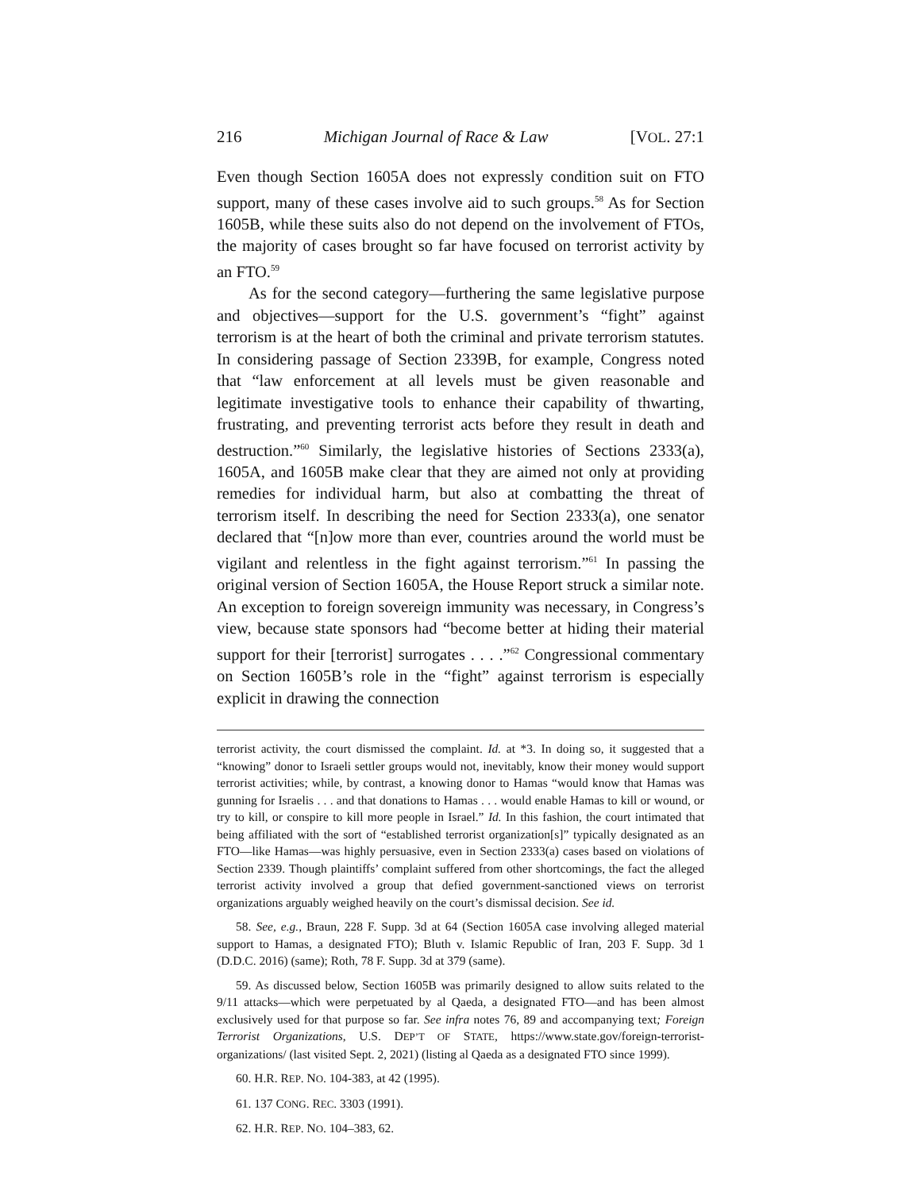216 Michigan Journal of Race & Law [VOL. 27:1
Even though Section 1605A does not expressly condition suit on FTO support, many of these cases involve aid to such groups.<sup>58</sup> As for Section 1605B, while these suits also do not depend on the involvement of FTOs, the majority of cases brought so far have focused on terrorist activity by an FTO.<sup>59</sup>
As for the second category—furthering the same legislative purpose and objectives—support for the U.S. government’s “fight” against terrorism is at the heart of both the criminal and private terrorism statutes. In considering passage of Section 2339B, for example, Congress noted that “law enforcement at all levels must be given reasonable and legitimate investigative tools to enhance their capability of thwarting, frustrating, and preventing terrorist acts before they result in death and destruction.”<sup>60</sup> Similarly, the legislative histories of Sections 2333(a), 1605A, and 1605B make clear that they are aimed not only at providing remedies for individual harm, but also at combatting the threat of terrorism itself. In describing the need for Section 2333(a), one senator declared that “[n]ow more than ever, countries around the world must be vigilant and relentless in the fight against terrorism.”<sup>61</sup> In passing the original version of Section 1605A, the House Report struck a similar note. An exception to foreign sovereign immunity was necessary, in Congress’s view, because state sponsors had “become better at hiding their material support for their [terrorist] surrogates . . . .”<sup>62</sup> Congressional commentary on Section 1605B’s role in the “fight” against terrorism is especially explicit in drawing the connection
terrorist activity, the court dismissed the complaint. Id. at *3. In doing so, it suggested that a “knowing” donor to Israeli settler groups would not, inevitably, know their money would support terrorist activities; while, by contrast, a knowing donor to Hamas “would know that Hamas was gunning for Israelis . . . and that donations to Hamas . . . would enable Hamas to kill or wound, or try to kill, or conspire to kill more people in Israel.” Id. In this fashion, the court intimated that being affiliated with the sort of “established terrorist organization[s]” typically designated as an FTO—like Hamas—was highly persuasive, even in Section 2333(a) cases based on violations of Section 2339. Though plaintiffs’ complaint suffered from other shortcomings, the fact the alleged terrorist activity involved a group that defied government-sanctioned views on terrorist organizations arguably weighed heavily on the court’s dismissal decision. See id.
58. See, e.g., Braun, 228 F. Supp. 3d at 64 (Section 1605A case involving alleged material support to Hamas, a designated FTO); Bluth v. Islamic Republic of Iran, 203 F. Supp. 3d 1 (D.D.C. 2016) (same); Roth, 78 F. Supp. 3d at 379 (same).
59. As discussed below, Section 1605B was primarily designed to allow suits related to the 9/11 attacks—which were perpetuated by al Qaeda, a designated FTO—and has been almost exclusively used for that purpose so far. See infra notes 76, 89 and accompanying text; Foreign Terrorist Organizations, U.S. DEP’T OF STATE, https://www.state.gov/foreign-terrorist-organizations/ (last visited Sept. 2, 2021) (listing al Qaeda as a designated FTO since 1999).
60. H.R. REP. NO. 104-383, at 42 (1995).
61. 137 CONG. REC. 3303 (1991).
62. H.R. REP. NO. 104–383, 62.